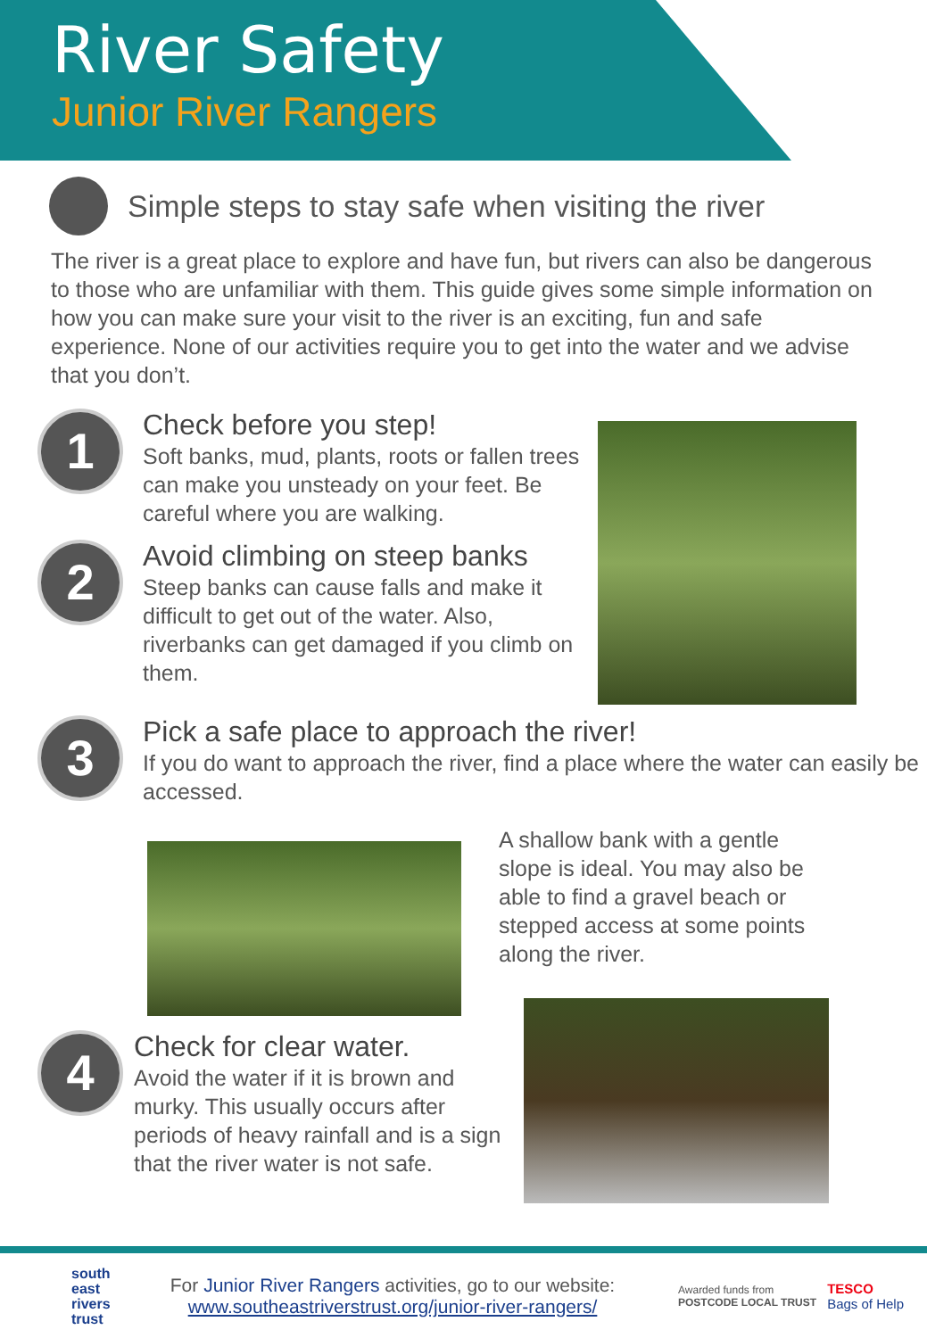River Safety
Junior River Rangers
Simple steps to stay safe when visiting the river
The river is a great place to explore and have fun, but rivers can also be dangerous to those who are unfamiliar with them. This guide gives some simple information on how you can make sure your visit to the river is an exciting, fun and safe experience. None of our activities require you to get into the water and we advise that you don’t.
1
Check before you step!
Soft banks, mud, plants, roots or fallen trees can make you unsteady on your feet. Be careful where you are walking.
2
Avoid climbing on steep banks
Steep banks can cause falls and make it difficult to get out of the water. Also, riverbanks can get damaged if you climb on them.
3
Pick a safe place to approach the river!
If you do want to approach the river, find a place where the water can easily be accessed.
A shallow bank with a gentle slope is ideal. You may also be able to find a gravel beach or stepped access at some points along the river.
4
Check for clear water.
Avoid the water if it is brown and murky. This usually occurs after periods of heavy rainfall and is a sign that the river water is not safe.
south
east
rivers
trust
For Junior River Rangers activities, go to our website:
www.southeastriverstrust.org/junior-river-rangers/
Awarded funds from
POSTCODE LOCAL TRUST
TESCO
Bags of Help